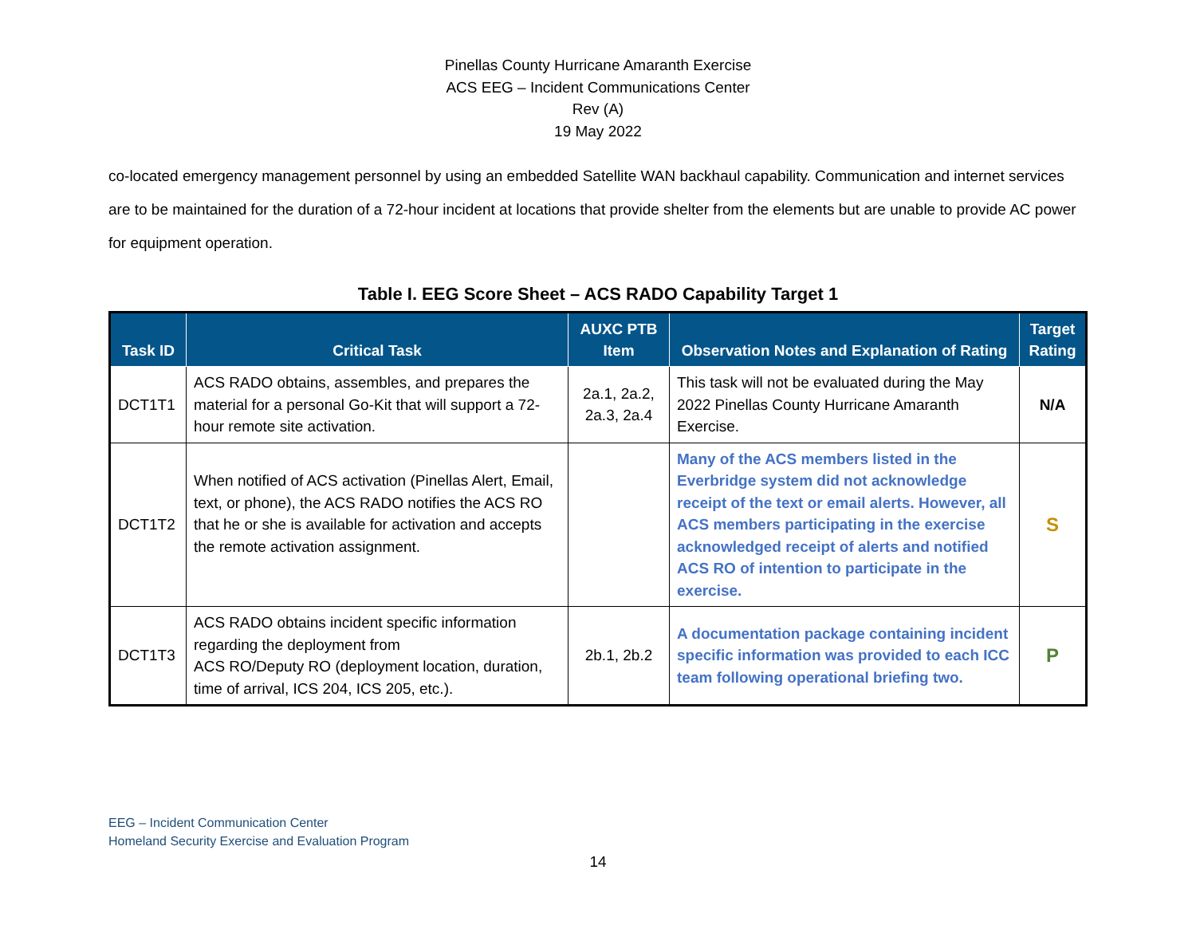Pinellas County Hurricane Amaranth Exercise
ACS EEG – Incident Communications Center
Rev (A)
19 May 2022
co-located emergency management personnel by using an embedded Satellite WAN backhaul capability. Communication and internet services are to be maintained for the duration of a 72-hour incident at locations that provide shelter from the elements but are unable to provide AC power for equipment operation.
Table I. EEG Score Sheet – ACS RADO Capability Target 1
| Task ID | Critical Task | AUXC PTB Item | Observation Notes and Explanation of Rating | Target Rating |
| --- | --- | --- | --- | --- |
| DCT1T1 | ACS RADO obtains, assembles, and prepares the material for a personal Go-Kit that will support a 72-hour remote site activation. | 2a.1, 2a.2, 2a.3, 2a.4 | This task will not be evaluated during the May 2022 Pinellas County Hurricane Amaranth Exercise. | N/A |
| DCT1T2 | When notified of ACS activation (Pinellas Alert, Email, text, or phone), the ACS RADO notifies the ACS RO that he or she is available for activation and accepts the remote activation assignment. | | Many of the ACS members listed in the Everbridge system did not acknowledge receipt of the text or email alerts. However, all ACS members participating in the exercise acknowledged receipt of alerts and notified ACS RO of intention to participate in the exercise. | S |
| DCT1T3 | ACS RADO obtains incident specific information regarding the deployment from ACS RO/Deputy RO (deployment location, duration, time of arrival, ICS 204, ICS 205, etc.). | 2b.1, 2b.2 | A documentation package containing incident specific information was provided to each ICC team following operational briefing two. | P |
EEG – Incident Communication Center
Homeland Security Exercise and Evaluation Program
14